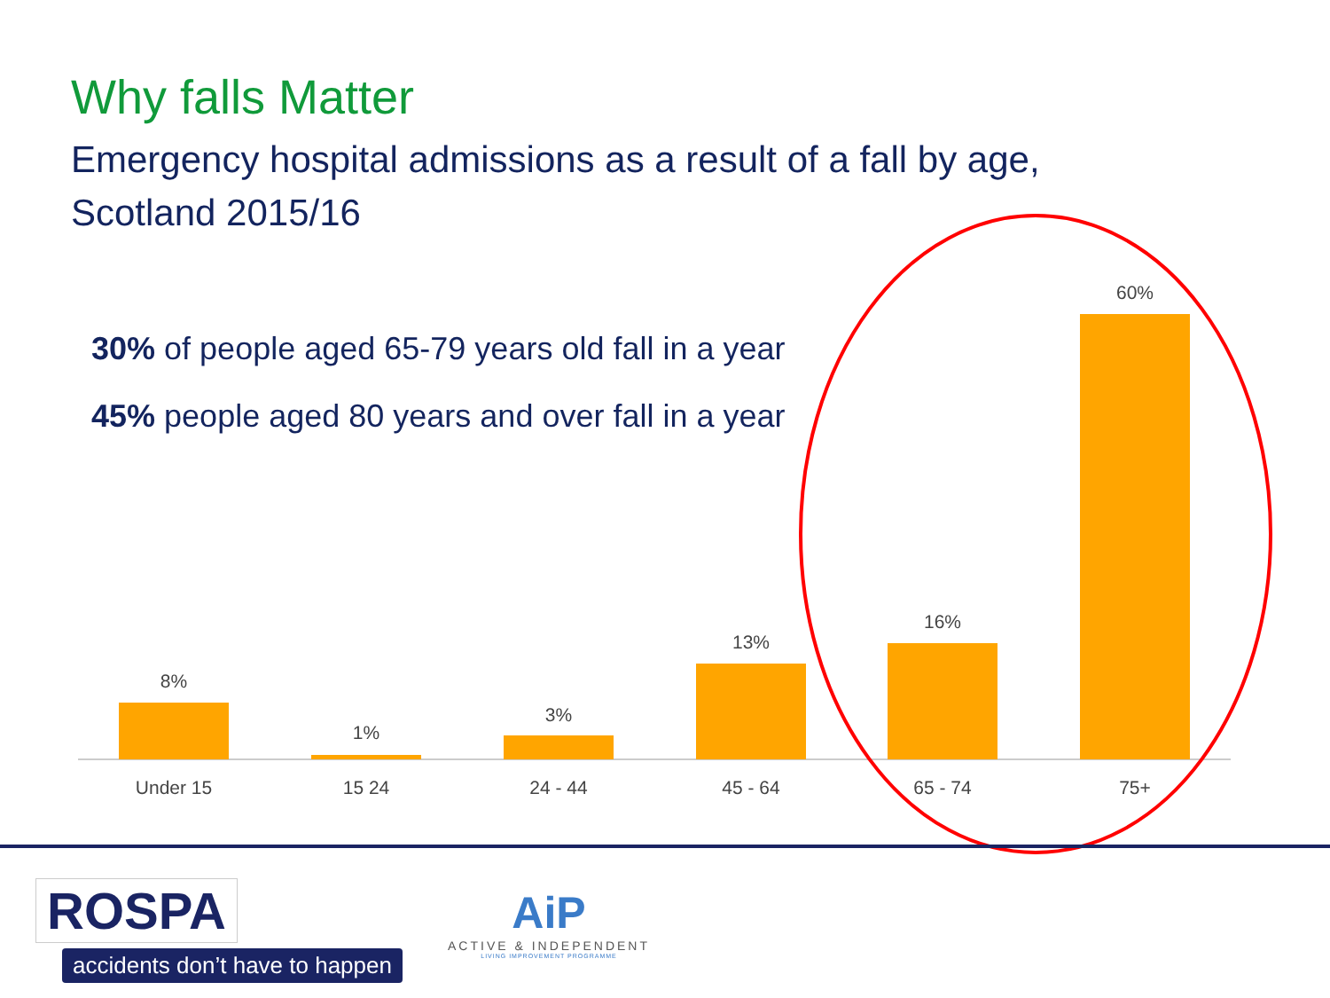Why falls Matter
Emergency hospital admissions as a result of a fall by age, Scotland 2015/16
8%
Under 15
1%
15 24
3%
24 - 44
13%
45 - 64
16%
65 - 74
60%
75+
30% of people aged 65-79 years old fall in a year
45% people aged 80 years and over fall in a year
ROSPA
accidents don’t have to happen
AiP
ACTIVE & INDEPENDENT
LIVING IMPROVEMENT PROGRAMME